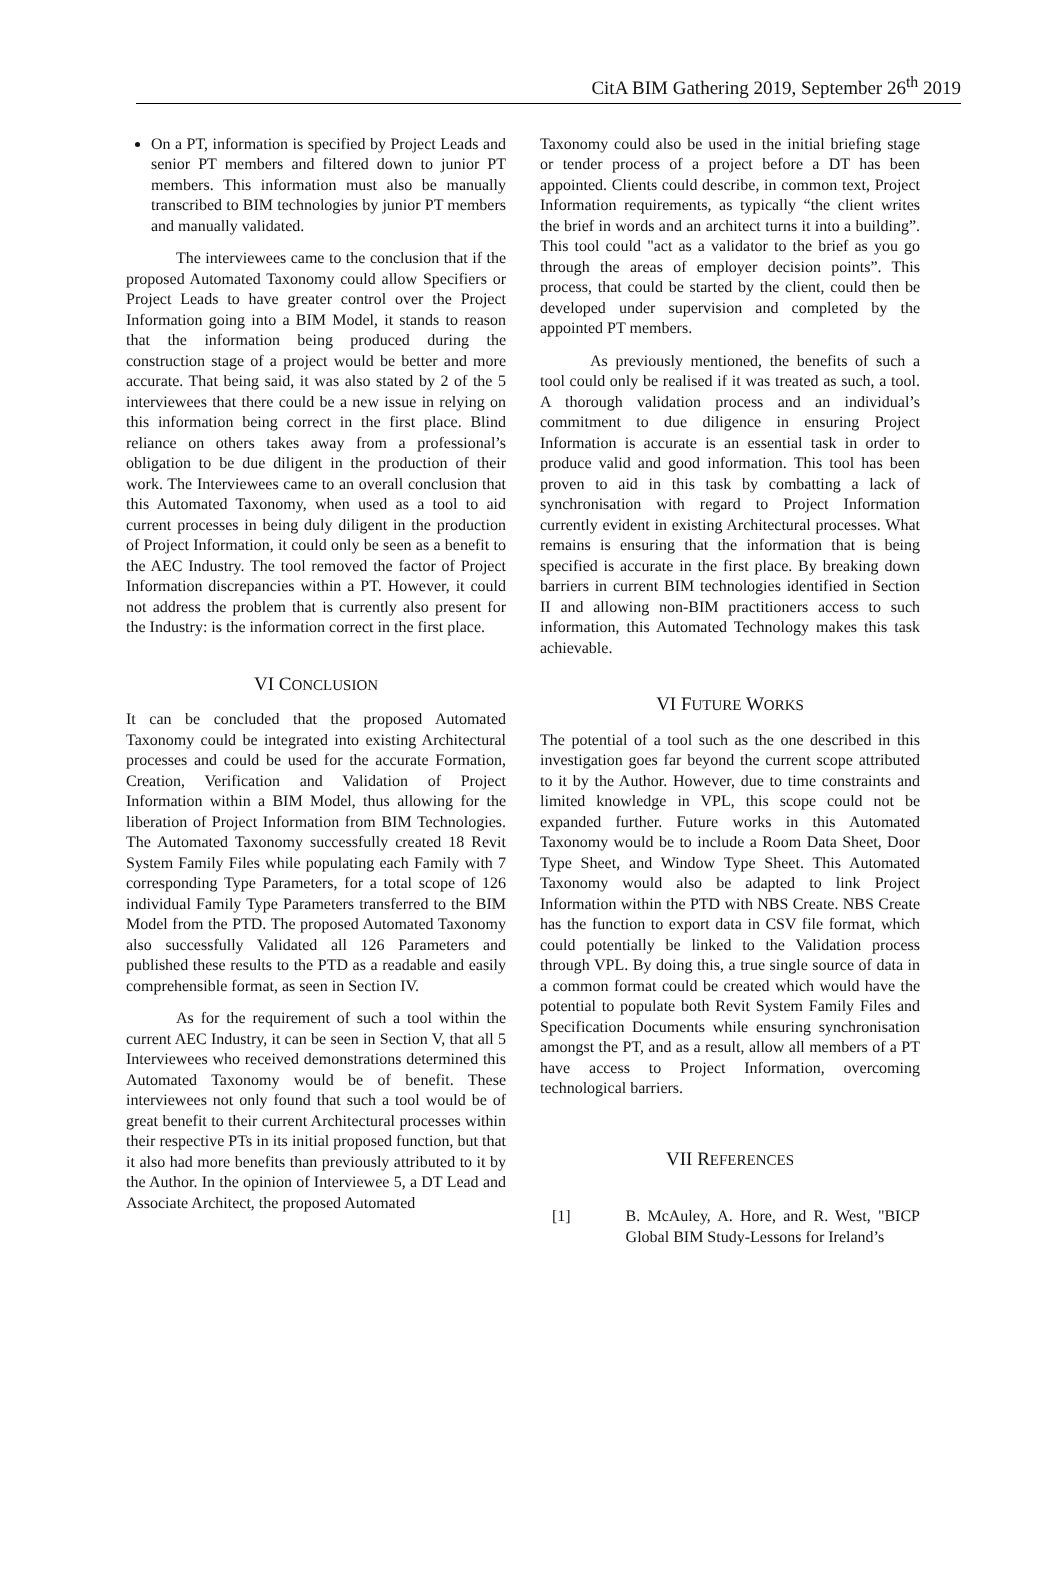CitA BIM Gathering 2019, September 26<sup>th</sup> 2019
On a PT, information is specified by Project Leads and senior PT members and filtered down to junior PT members. This information must also be manually transcribed to BIM technologies by junior PT members and manually validated.
The interviewees came to the conclusion that if the proposed Automated Taxonomy could allow Specifiers or Project Leads to have greater control over the Project Information going into a BIM Model, it stands to reason that the information being produced during the construction stage of a project would be better and more accurate. That being said, it was also stated by 2 of the 5 interviewees that there could be a new issue in relying on this information being correct in the first place. Blind reliance on others takes away from a professional’s obligation to be due diligent in the production of their work. The Interviewees came to an overall conclusion that this Automated Taxonomy, when used as a tool to aid current processes in being duly diligent in the production of Project Information, it could only be seen as a benefit to the AEC Industry. The tool removed the factor of Project Information discrepancies within a PT. However, it could not address the problem that is currently also present for the Industry: is the information correct in the first place.
VI CONCLUSION
It can be concluded that the proposed Automated Taxonomy could be integrated into existing Architectural processes and could be used for the accurate Formation, Creation, Verification and Validation of Project Information within a BIM Model, thus allowing for the liberation of Project Information from BIM Technologies. The Automated Taxonomy successfully created 18 Revit System Family Files while populating each Family with 7 corresponding Type Parameters, for a total scope of 126 individual Family Type Parameters transferred to the BIM Model from the PTD. The proposed Automated Taxonomy also successfully Validated all 126 Parameters and published these results to the PTD as a readable and easily comprehensible format, as seen in Section IV.
As for the requirement of such a tool within the current AEC Industry, it can be seen in Section V, that all 5 Interviewees who received demonstrations determined this Automated Taxonomy would be of benefit. These interviewees not only found that such a tool would be of great benefit to their current Architectural processes within their respective PTs in its initial proposed function, but that it also had more benefits than previously attributed to it by the Author. In the opinion of Interviewee 5, a DT Lead and Associate Architect, the proposed Automated
Taxonomy could also be used in the initial briefing stage or tender process of a project before a DT has been appointed. Clients could describe, in common text, Project Information requirements, as typically “the client writes the brief in words and an architect turns it into a building”. This tool could "act as a validator to the brief as you go through the areas of employer decision points”. This process, that could be started by the client, could then be developed under supervision and completed by the appointed PT members.
As previously mentioned, the benefits of such a tool could only be realised if it was treated as such, a tool. A thorough validation process and an individual’s commitment to due diligence in ensuring Project Information is accurate is an essential task in order to produce valid and good information. This tool has been proven to aid in this task by combatting a lack of synchronisation with regard to Project Information currently evident in existing Architectural processes. What remains is ensuring that the information that is being specified is accurate in the first place. By breaking down barriers in current BIM technologies identified in Section II and allowing non-BIM practitioners access to such information, this Automated Technology makes this task achievable.
VI FUTURE WORKS
The potential of a tool such as the one described in this investigation goes far beyond the current scope attributed to it by the Author. However, due to time constraints and limited knowledge in VPL, this scope could not be expanded further. Future works in this Automated Taxonomy would be to include a Room Data Sheet, Door Type Sheet, and Window Type Sheet. This Automated Taxonomy would also be adapted to link Project Information within the PTD with NBS Create. NBS Create has the function to export data in CSV file format, which could potentially be linked to the Validation process through VPL. By doing this, a true single source of data in a common format could be created which would have the potential to populate both Revit System Family Files and Specification Documents while ensuring synchronisation amongst the PT, and as a result, allow all members of a PT have access to Project Information, overcoming technological barriers.
VII REFERENCES
[1] B. McAuley, A. Hore, and R. West, "BICP Global BIM Study-Lessons for Ireland’s